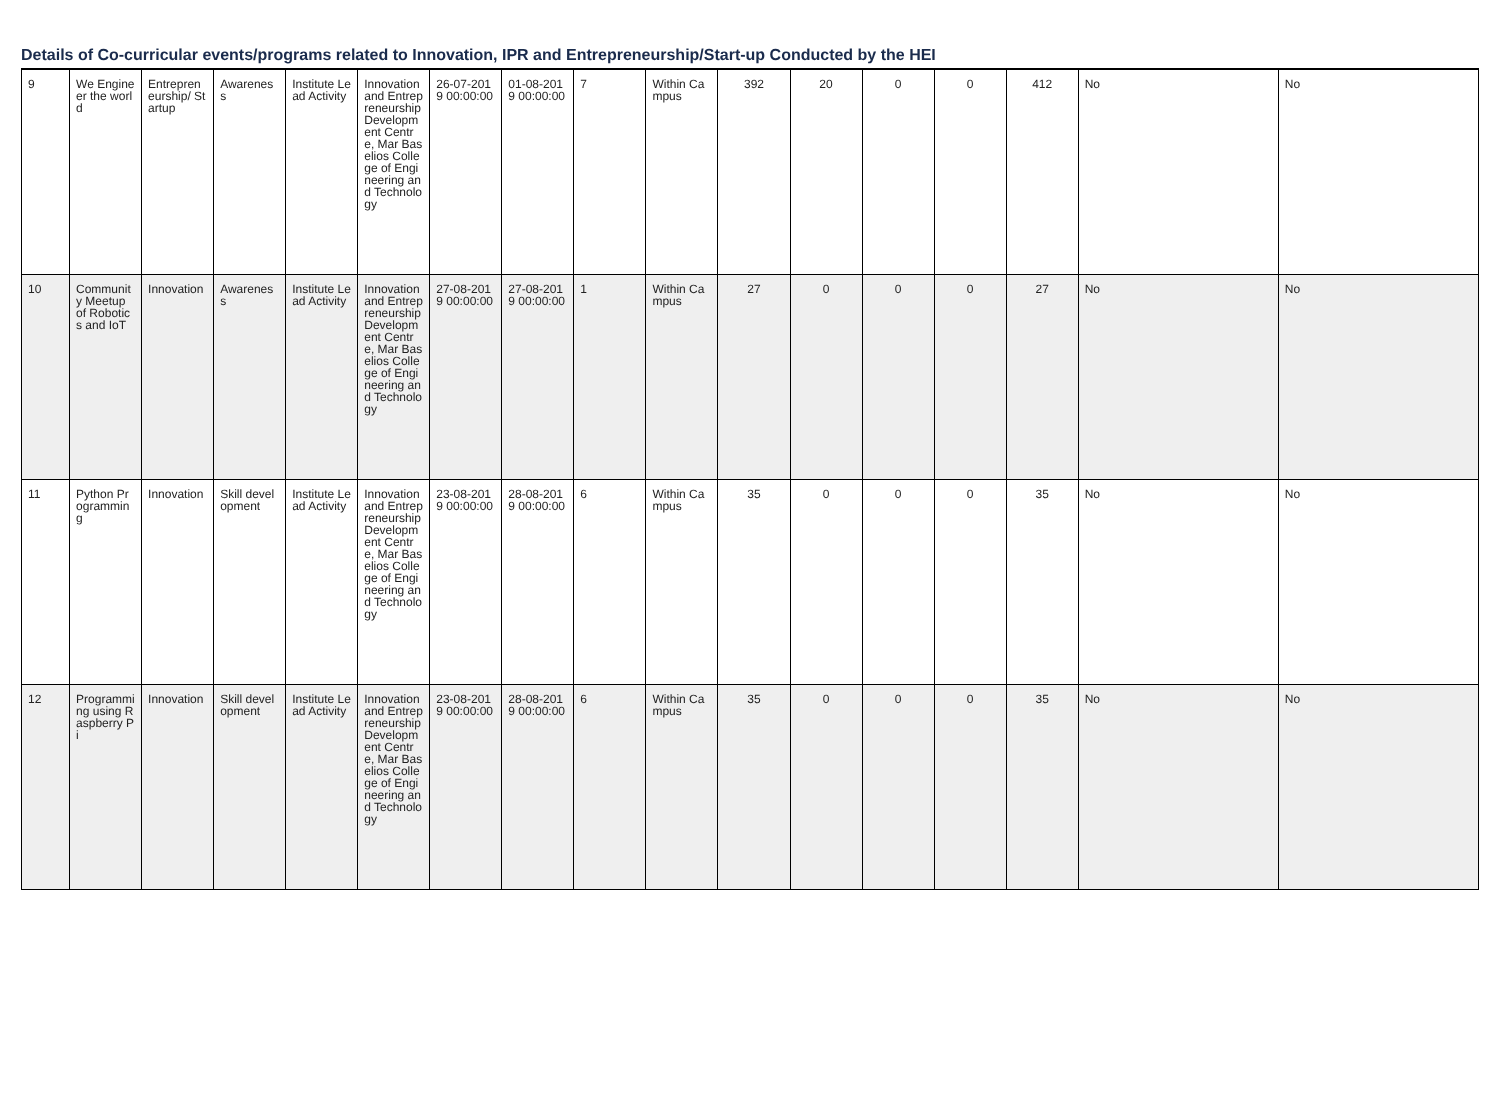Details of Co-curricular events/programs related to Innovation, IPR and Entrepreneurship/Start-up Conducted by the HEI
| 9 | We Engineer the world | Entrepreneurship/ Startup | Awareness | Institute Lead Activity | Innovation and Entrepreneurship Development Centre, Mar Baselios College of Engineering and Technology | 26-07-2019 00:00:00 | 01-08-2019 00:00:00 | 7 | Within Campus | 392 | 20 | 0 | 0 | 412 | No | No |
| 10 | Community Meetup of Robotics and IoT | Innovation | Awareness | Institute Lead Activity | Innovation and Entrepreneurship Development Centre, Mar Baselios College of Engineering and Technology | 27-08-2019 00:00:00 | 27-08-2019 00:00:00 | 1 | Within Campus | 27 | 0 | 0 | 0 | 27 | No | No |
| 11 | Python Programming | Innovation | Skill development | Institute Lead Activity | Innovation and Entrepreneurship Development Centre, Mar Baselios College of Engineering and Technology | 23-08-2019 00:00:00 | 28-08-2019 00:00:00 | 6 | Within Campus | 35 | 0 | 0 | 0 | 35 | No | No |
| 12 | Programming using Raspberry Pi | Innovation | Skill development | Institute Lead Activity | Innovation and Entrepreneurship Development Centre, Mar Baselios College of Engineering and Technology | 23-08-2019 00:00:00 | 28-08-2019 00:00:00 | 6 | Within Campus | 35 | 0 | 0 | 0 | 35 | No | No |